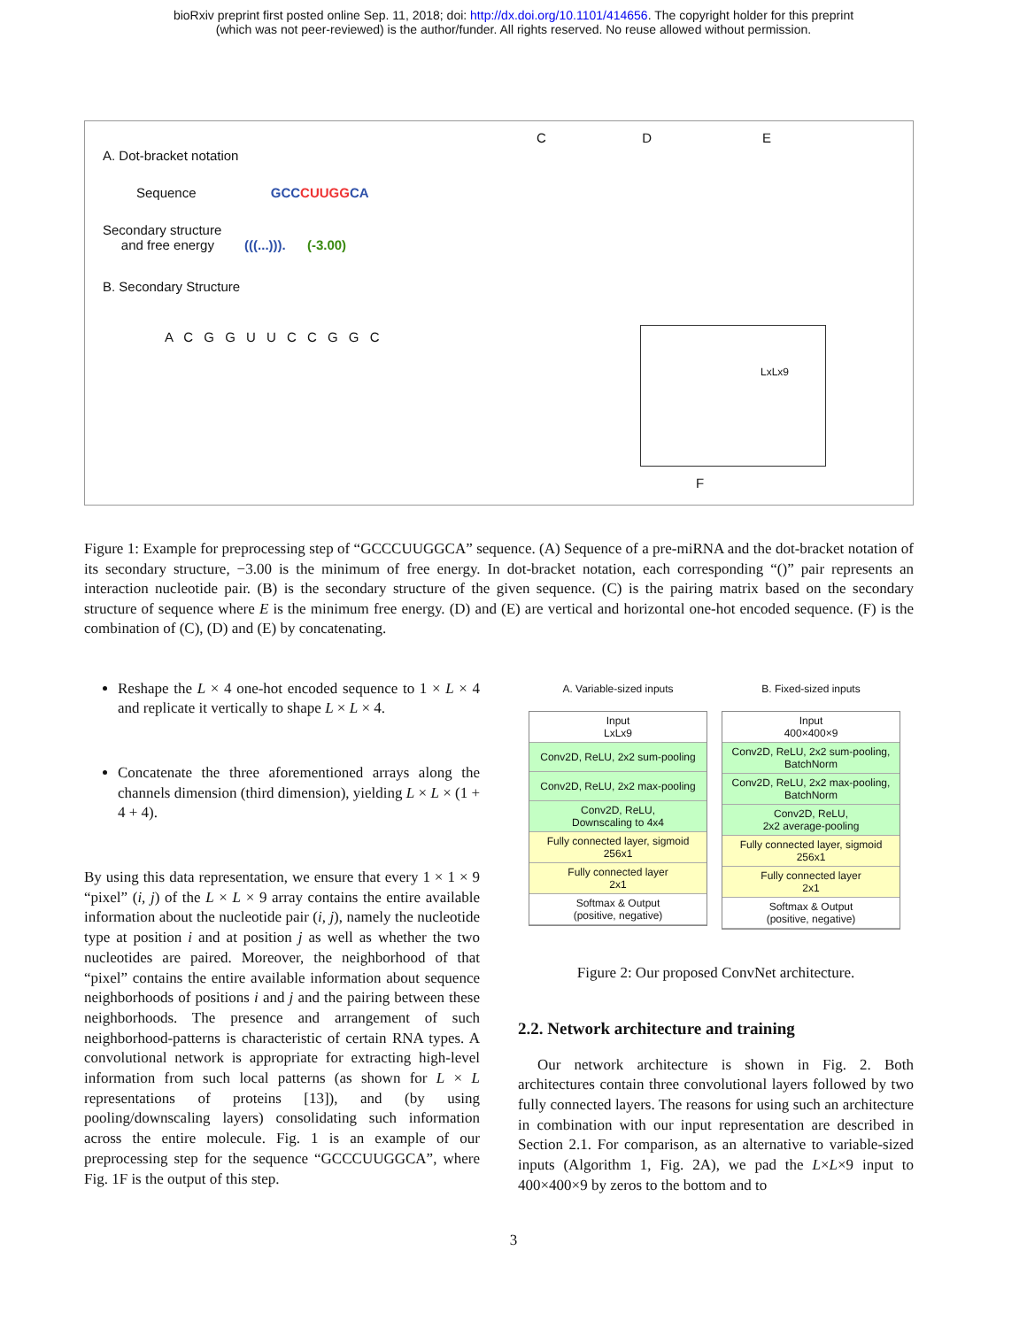bioRxiv preprint first posted online Sep. 11, 2018; doi: http://dx.doi.org/10.1101/414656. The copyright holder for this preprint
(which was not peer-reviewed) is the author/funder. All rights reserved. No reuse allowed without permission.
A. Dot-bracket notation
Sequence GCCCUUGGCA
Secondary structure
and free energy (((...))). (-3.00)
B. Secondary Structure
A C G G U U C C G G C
C D E
LxLx9
F
Figure 1: Example for preprocessing step of “GCCCUUGGCA” sequence. (A) Sequence of a pre-miRNA and the dot-bracket notation of its secondary structure, −3.00 is the minimum of free energy. In dot-bracket notation, each corresponding “()” pair represents an interaction nucleotide pair. (B) is the secondary structure of the given sequence. (C) is the pairing matrix based on the secondary structure of sequence where E is the minimum free energy. (D) and (E) are vertical and horizontal one-hot encoded sequence. (F) is the combination of (C), (D) and (E) by concatenating.
Reshape the L × 4 one-hot encoded sequence to 1 × L × 4 and replicate it vertically to shape L × L × 4.
Concatenate the three aforementioned arrays along the channels dimension (third dimension), yielding L × L × (1 + 4 + 4).
By using this data representation, we ensure that every 1 × 1 × 9 “pixel” (i, j) of the L × L × 9 array contains the entire available information about the nucleotide pair (i, j), namely the nucleotide type at position i and at position j as well as whether the two nucleotides are paired. Moreover, the neighborhood of that “pixel” contains the entire available information about sequence neighborhoods of positions i and j and the pairing between these neighborhoods. The presence and arrangement of such neighborhood-patterns is characteristic of certain RNA types. A convolutional network is appropriate for extracting high-level information from such local patterns (as shown for L × L representations of proteins [13]), and (by using pooling/downscaling layers) consolidating such information across the entire molecule. Fig. 1 is an example of our preprocessing step for the sequence “GCCCUUGGCA”, where Fig. 1F is the output of this step.
A. Variable-sized inputs
Input
LxLx9
Conv2D, ReLU, 2x2 sum-pooling
Conv2D, ReLU, 2x2 max-pooling
Conv2D, ReLU,
Downscaling to 4x4
Fully connected layer, sigmoid
256x1
Fully connected layer
2x1
Softmax & Output
(positive, negative)
B. Fixed-sized inputs
Input
400×400×9
Conv2D, ReLU, 2x2 sum-pooling,
BatchNorm
Conv2D, ReLU, 2x2 max-pooling,
BatchNorm
Conv2D, ReLU,
2x2 average-pooling
Fully connected layer, sigmoid
256x1
Fully connected layer
2x1
Softmax & Output
(positive, negative)
Figure 2: Our proposed ConvNet architecture.
2.2. Network architecture and training
Our network architecture is shown in Fig. 2. Both architectures contain three convolutional layers followed by two fully connected layers. The reasons for using such an architecture in combination with our input representation are described in Section 2.1. For comparison, as an alternative to variable-sized inputs (Algorithm 1, Fig. 2A), we pad the L×L×9 input to 400×400×9 by zeros to the bottom and to
3